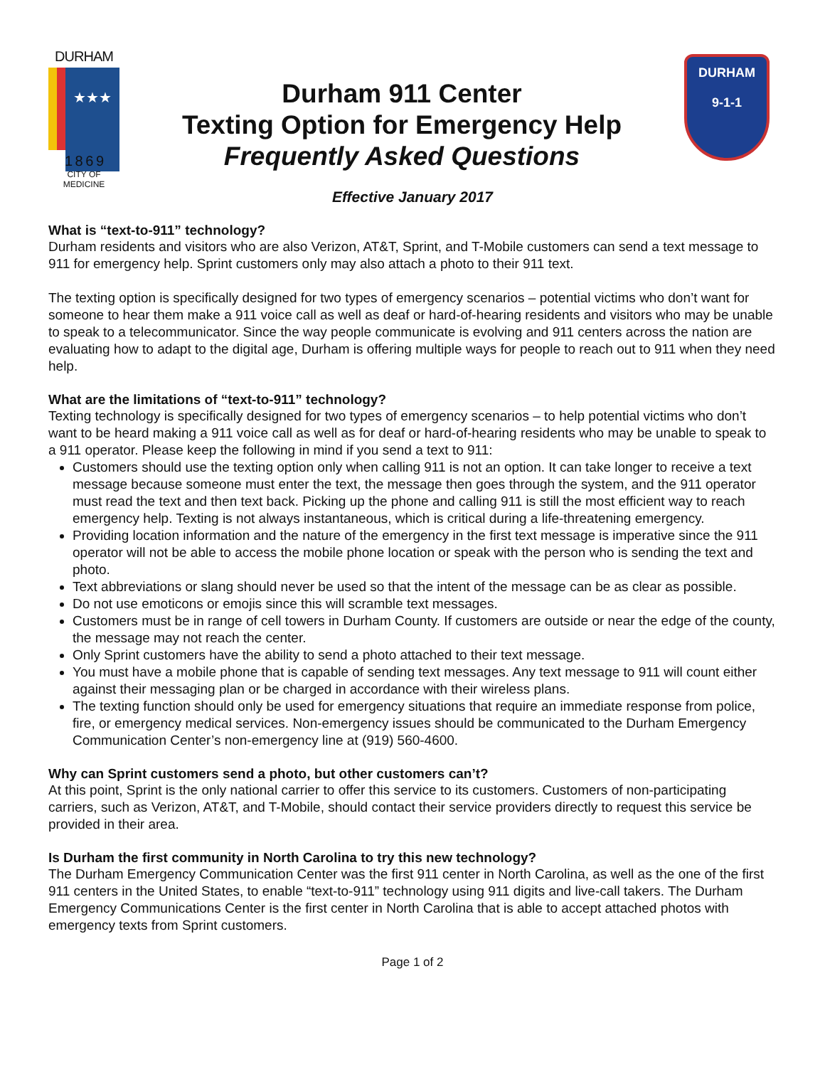DURHAM
★★★
1 8 6 9
CITY OF MEDICINE
Durham 911 Center
Texting Option for Emergency Help
Frequently Asked Questions
DURHAM
9-1-1
Effective January 2017
What is “text-to-911” technology?
Durham residents and visitors who are also Verizon, AT&T, Sprint, and T-Mobile customers can send a text message to 911 for emergency help. Sprint customers only may also attach a photo to their 911 text.
The texting option is specifically designed for two types of emergency scenarios – potential victims who don’t want for someone to hear them make a 911 voice call as well as deaf or hard-of-hearing residents and visitors who may be unable to speak to a telecommunicator. Since the way people communicate is evolving and 911 centers across the nation are evaluating how to adapt to the digital age, Durham is offering multiple ways for people to reach out to 911 when they need help.
What are the limitations of “text-to-911” technology?
Texting technology is specifically designed for two types of emergency scenarios – to help potential victims who don’t want to be heard making a 911 voice call as well as for deaf or hard-of-hearing residents who may be unable to speak to a 911 operator. Please keep the following in mind if you send a text to 911:
Customers should use the texting option only when calling 911 is not an option. It can take longer to receive a text message because someone must enter the text, the message then goes through the system, and the 911 operator must read the text and then text back. Picking up the phone and calling 911 is still the most efficient way to reach emergency help. Texting is not always instantaneous, which is critical during a life-threatening emergency.
Providing location information and the nature of the emergency in the first text message is imperative since the 911 operator will not be able to access the mobile phone location or speak with the person who is sending the text and photo.
Text abbreviations or slang should never be used so that the intent of the message can be as clear as possible.
Do not use emoticons or emojis since this will scramble text messages.
Customers must be in range of cell towers in Durham County. If customers are outside or near the edge of the county, the message may not reach the center.
Only Sprint customers have the ability to send a photo attached to their text message.
You must have a mobile phone that is capable of sending text messages. Any text message to 911 will count either against their messaging plan or be charged in accordance with their wireless plans.
The texting function should only be used for emergency situations that require an immediate response from police, fire, or emergency medical services. Non-emergency issues should be communicated to the Durham Emergency Communication Center’s non-emergency line at (919) 560-4600.
Why can Sprint customers send a photo, but other customers can’t?
At this point, Sprint is the only national carrier to offer this service to its customers. Customers of non-participating carriers, such as Verizon, AT&T, and T-Mobile, should contact their service providers directly to request this service be provided in their area.
Is Durham the first community in North Carolina to try this new technology?
The Durham Emergency Communication Center was the first 911 center in North Carolina, as well as the one of the first 911 centers in the United States, to enable “text-to-911” technology using 911 digits and live-call takers. The Durham Emergency Communications Center is the first center in North Carolina that is able to accept attached photos with emergency texts from Sprint customers.
Page 1 of 2